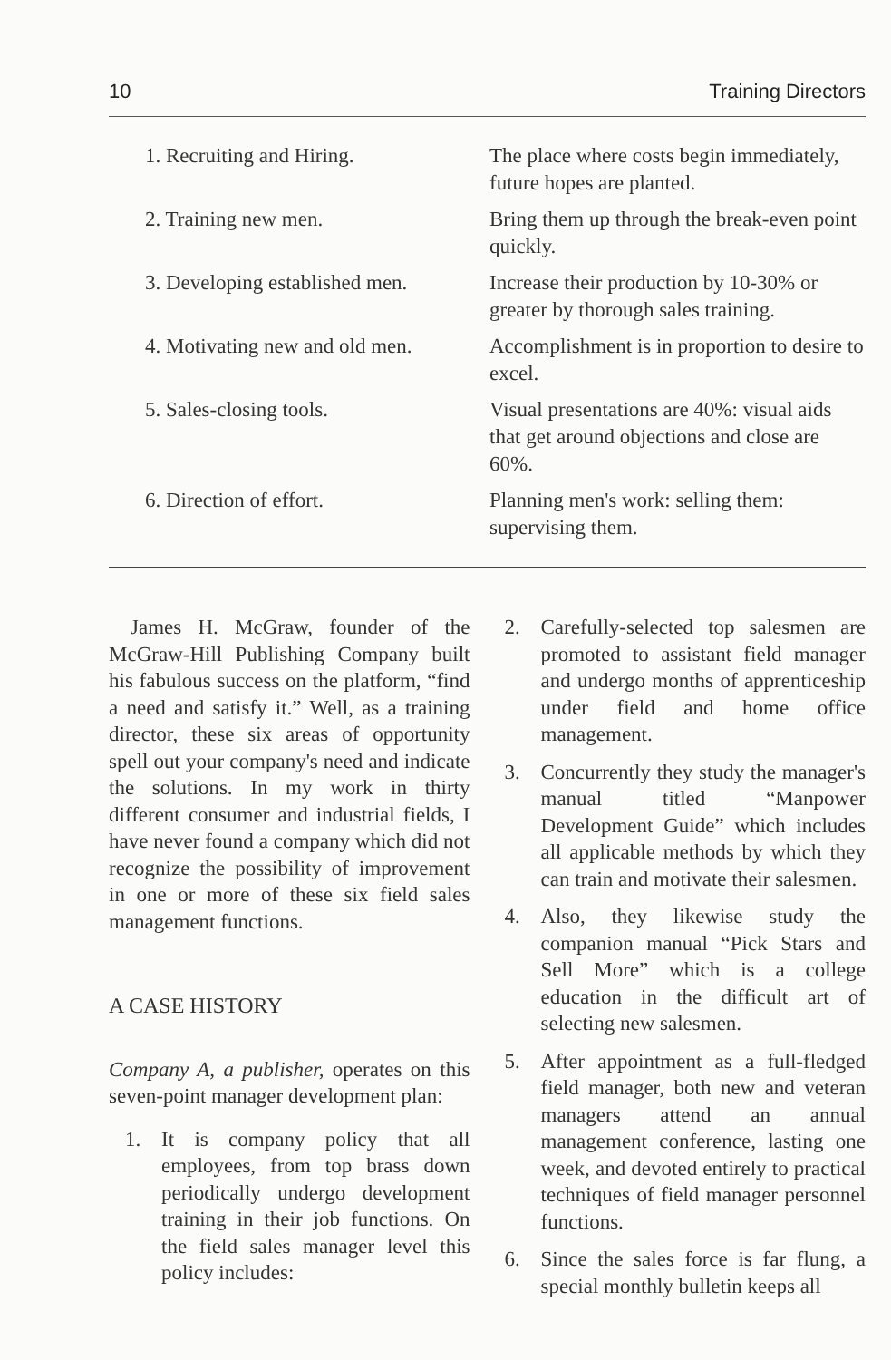10 Training Directors
| 1. Recruiting and Hiring. | The place where costs begin immediately, future hopes are planted. |
| 2. Training new men. | Bring them up through the break-even point quickly. |
| 3. Developing established men. | Increase their production by 10-30% or greater by thorough sales training. |
| 4. Motivating new and old men. | Accomplishment is in proportion to desire to excel. |
| 5. Sales-closing tools. | Visual presentations are 40%: visual aids that get around objections and close are 60%. |
| 6. Direction of effort. | Planning men's work: selling them: supervising them. |
James H. McGraw, founder of the McGraw-Hill Publishing Company built his fabulous success on the platform, “find a need and satisfy it.” Well, as a training director, these six areas of opportunity spell out your company's need and indicate the solutions. In my work in thirty different consumer and industrial fields, I have never found a company which did not recognize the possibility of improvement in one or more of these six field sales management functions.
A CASE HISTORY
Company A, a publisher, operates on this seven-point manager development plan:
1. It is company policy that all employees, from top brass down periodically undergo development training in their job functions. On the field sales manager level this policy includes:
2. Carefully-selected top salesmen are promoted to assistant field manager and undergo months of apprenticeship under field and home office management.
3. Concurrently they study the manager's manual titled “Manpower Development Guide” which includes all applicable methods by which they can train and motivate their salesmen.
4. Also, they likewise study the companion manual “Pick Stars and Sell More” which is a college education in the difficult art of selecting new salesmen.
5. After appointment as a full-fledged field manager, both new and veteran managers attend an annual management conference, lasting one week, and devoted entirely to practical techniques of field manager personnel functions.
6. Since the sales force is far flung, a special monthly bulletin keeps all